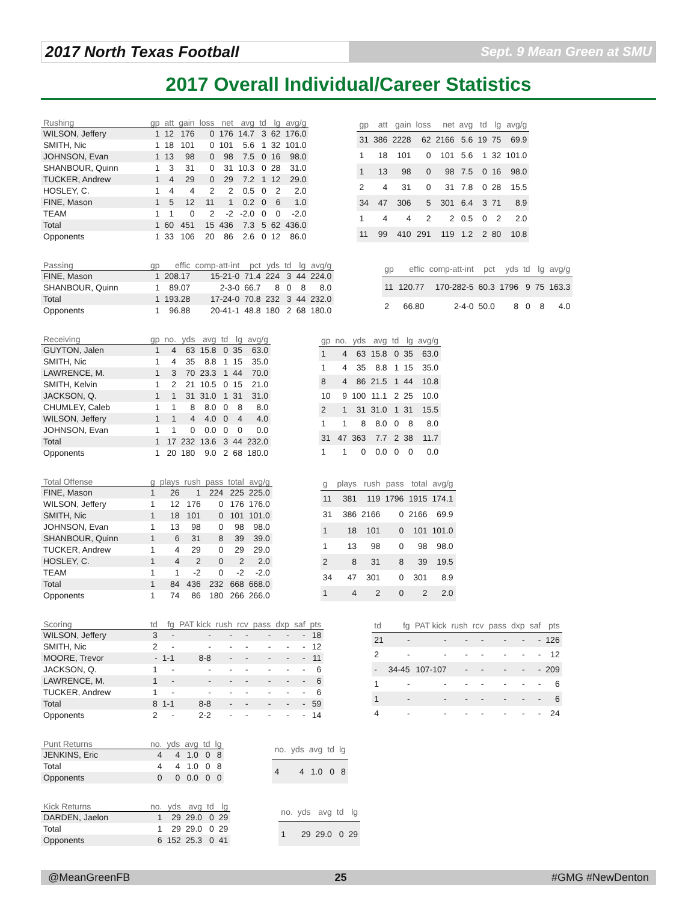2017 North Texas Football
Sept. 9 Mean Green at SMU
2017 Overall Individual/Career Statistics
| Rushing | gp | att | gain | loss | net | avg | td | lg | avg/g |
| --- | --- | --- | --- | --- | --- | --- | --- | --- | --- |
| WILSON, Jeffery | 1 | 12 | 176 | 0 | 176 | 14.7 | 3 | 62 | 176.0 |
| SMITH, Nic | 1 | 18 | 101 | 0 | 101 | 5.6 | 1 | 32 | 101.0 |
| JOHNSON, Evan | 1 | 13 | 98 | 0 | 98 | 7.5 | 0 | 16 | 98.0 |
| SHANBOUR, Quinn | 1 | 3 | 31 | 0 | 31 | 10.3 | 0 | 28 | 31.0 |
| TUCKER, Andrew | 1 | 4 | 29 | 0 | 29 | 7.2 | 1 | 12 | 29.0 |
| HOSLEY, C. | 1 | 4 | 4 | 2 | 2 | 0.5 | 0 | 2 | 2.0 |
| FINE, Mason | 1 | 5 | 12 | 11 | 1 | 0.2 | 0 | 6 | 1.0 |
| TEAM | 1 | 1 | 0 | 2 | -2 | -2.0 | 0 | 0 | -2.0 |
| Total | 1 | 60 | 451 | 15 | 436 | 7.3 | 5 | 62 | 436.0 |
| Opponents | 1 | 33 | 106 | 20 | 86 | 2.6 | 0 | 12 | 86.0 |
| gp | att | gain | loss | net | avg | td | lg | avg/g |
| --- | --- | --- | --- | --- | --- | --- | --- | --- |
| 31 | 386 | 2228 | 62 | 2166 | 5.6 | 19 | 75 | 69.9 |
| 1 | 18 | 101 | 0 | 101 | 5.6 | 1 | 32 | 101.0 |
| 1 | 13 | 98 | 0 | 98 | 7.5 | 0 | 16 | 98.0 |
| 2 | 4 | 31 | 0 | 31 | 7.8 | 0 | 28 | 15.5 |
| 34 | 47 | 306 | 5 | 301 | 6.4 | 3 | 71 | 8.9 |
| 1 | 4 | 4 | 2 | 2 | 0.5 | 0 | 2 | 2.0 |
| 11 | 99 | 410 | 291 | 119 | 1.2 | 2 | 80 | 10.8 |
| Passing | gp | effic | comp-att-int | pct | yds | td | lg | avg/g |
| --- | --- | --- | --- | --- | --- | --- | --- | --- |
| FINE, Mason | 1 | 208.17 | 15-21-0 | 71.4 | 224 | 3 | 44 | 224.0 |
| SHANBOUR, Quinn | 1 | 89.07 | 2-3-0 | 66.7 | 8 | 0 | 8 | 8.0 |
| Total | 1 | 193.28 | 17-24-0 | 70.8 | 232 | 3 | 44 | 232.0 |
| Opponents | 1 | 96.88 | 20-41-1 | 48.8 | 180 | 2 | 68 | 180.0 |
| gp | effic | comp-att-int | pct | yds | td | lg | avg/g |
| --- | --- | --- | --- | --- | --- | --- | --- |
| 11 | 120.77 | 170-282-5 | 60.3 | 1796 | 9 | 75 | 163.3 |
| 2 | 66.80 | 2-4-0 | 50.0 | 8 | 0 | 8 | 4.0 |
| Receiving | gp | no. | yds | avg | td | lg | avg/g |
| --- | --- | --- | --- | --- | --- | --- | --- |
| GUYTON, Jalen | 1 | 4 | 63 | 15.8 | 0 | 35 | 63.0 |
| SMITH, Nic | 1 | 4 | 35 | 8.8 | 1 | 15 | 35.0 |
| LAWRENCE, M. | 1 | 3 | 70 | 23.3 | 1 | 44 | 70.0 |
| SMITH, Kelvin | 1 | 2 | 21 | 10.5 | 0 | 15 | 21.0 |
| JACKSON, Q. | 1 | 1 | 31 | 31.0 | 1 | 31 | 31.0 |
| CHUMLEY, Caleb | 1 | 1 | 8 | 8.0 | 0 | 8 | 8.0 |
| WILSON, Jeffery | 1 | 1 | 4 | 4.0 | 0 | 4 | 4.0 |
| JOHNSON, Evan | 1 | 1 | 0 | 0.0 | 0 | 0 | 0.0 |
| Total | 1 | 17 | 232 | 13.6 | 3 | 44 | 232.0 |
| Opponents | 1 | 20 | 180 | 9.0 | 2 | 68 | 180.0 |
| gp | no. | yds | avg | td | lg | avg/g |
| --- | --- | --- | --- | --- | --- | --- |
| 1 | 4 | 63 | 15.8 | 0 | 35 | 63.0 |
| 1 | 4 | 35 | 8.8 | 1 | 15 | 35.0 |
| 8 | 4 | 86 | 21.5 | 1 | 44 | 10.8 |
| 10 | 9 | 100 | 11.1 | 2 | 25 | 10.0 |
| 2 | 1 | 31 | 31.0 | 1 | 31 | 15.5 |
| 1 | 1 | 8 | 8.0 | 0 | 8 | 8.0 |
| 31 | 47 | 363 | 7.7 | 2 | 38 | 11.7 |
| 1 | 1 | 0 | 0.0 | 0 | 0 | 0.0 |
| Total Offense | g | plays | rush | pass | total | avg/g |
| --- | --- | --- | --- | --- | --- | --- |
| FINE, Mason | 1 | 26 | 1 | 224 | 225 | 225.0 |
| WILSON, Jeffery | 1 | 12 | 176 | 0 | 176 | 176.0 |
| SMITH, Nic | 1 | 18 | 101 | 0 | 101 | 101.0 |
| JOHNSON, Evan | 1 | 13 | 98 | 0 | 98 | 98.0 |
| SHANBOUR, Quinn | 1 | 6 | 31 | 8 | 39 | 39.0 |
| TUCKER, Andrew | 1 | 4 | 29 | 0 | 29 | 29.0 |
| HOSLEY, C. | 1 | 4 | 2 | 0 | 2 | 2.0 |
| TEAM | 1 | 1 | -2 | 0 | -2 | -2.0 |
| Total | 1 | 84 | 436 | 232 | 668 | 668.0 |
| Opponents | 1 | 74 | 86 | 180 | 266 | 266.0 |
| g | plays | rush | pass | total | avg/g |
| --- | --- | --- | --- | --- | --- |
| 11 | 381 | 119 | 1796 | 1915 | 174.1 |
| 31 | 386 | 2166 | 0 | 2166 | 69.9 |
| 1 | 18 | 101 | 0 | 101 | 101.0 |
| 1 | 13 | 98 | 0 | 98 | 98.0 |
| 2 | 8 | 31 | 8 | 39 | 19.5 |
| 34 | 47 | 301 | 0 | 301 | 8.9 |
| 1 | 4 | 2 | 0 | 2 | 2.0 |
| Scoring | td | fg | PAT kick | rush | rcv | pass | dxp | saf | pts |
| --- | --- | --- | --- | --- | --- | --- | --- | --- | --- |
| WILSON, Jeffery | 3 | - | - | - | - | - | - | - | 18 |
| SMITH, Nic | 2 | - | - | - | - | - | - | - | 12 |
| MOORE, Trevor | - | 1-1 | 8-8 | - | - | - | - | - | 11 |
| JACKSON, Q. | 1 | - | - | - | - | - | - | - | 6 |
| LAWRENCE, M. | 1 | - | - | - | - | - | - | - | 6 |
| TUCKER, Andrew | 1 | - | - | - | - | - | - | - | 6 |
| Total | 8 | 1-1 | 8-8 | - | - | - | - | - | 59 |
| Opponents | 2 | - | 2-2 | - | - | - | - | - | 14 |
| td | fg | PAT kick | rush | rcv | pass | dxp | saf | pts |
| --- | --- | --- | --- | --- | --- | --- | --- | --- |
| 21 | - | - | - | - | - | - | - | 126 |
| 2 | - | - | - | - | - | - | - | 12 |
| - | 34-45 | 107-107 | - | - | - | - | - | 209 |
| 1 | - | - | - | - | - | - | - | 6 |
| 1 | - | - | - | - | - | - | - | 6 |
| 4 | - | - | - | - | - | - | - | 24 |
| Punt Returns | no. | yds | avg | td | lg |
| --- | --- | --- | --- | --- | --- |
| JENKINS, Eric | 4 | 4 | 1.0 | 0 | 8 |
| Total | 4 | 4 | 1.0 | 0 | 8 |
| Opponents | 0 | 0 | 0.0 | 0 | 0 |
| no. | yds | avg | td | lg |
| --- | --- | --- | --- | --- |
| 4 | 4 | 1.0 | 0 | 8 |
| Kick Returns | no. | yds | avg | td | lg |
| --- | --- | --- | --- | --- | --- |
| DARDEN, Jaelon | 1 | 29 | 29.0 | 0 | 29 |
| Total | 1 | 29 | 29.0 | 0 | 29 |
| Opponents | 6 | 152 | 25.3 | 0 | 41 |
| no. | yds | avg | td | lg |
| --- | --- | --- | --- | --- |
| 1 | 29 | 29.0 | 0 | 29 |
@MeanGreenFB 25 #GMG #NewDenton